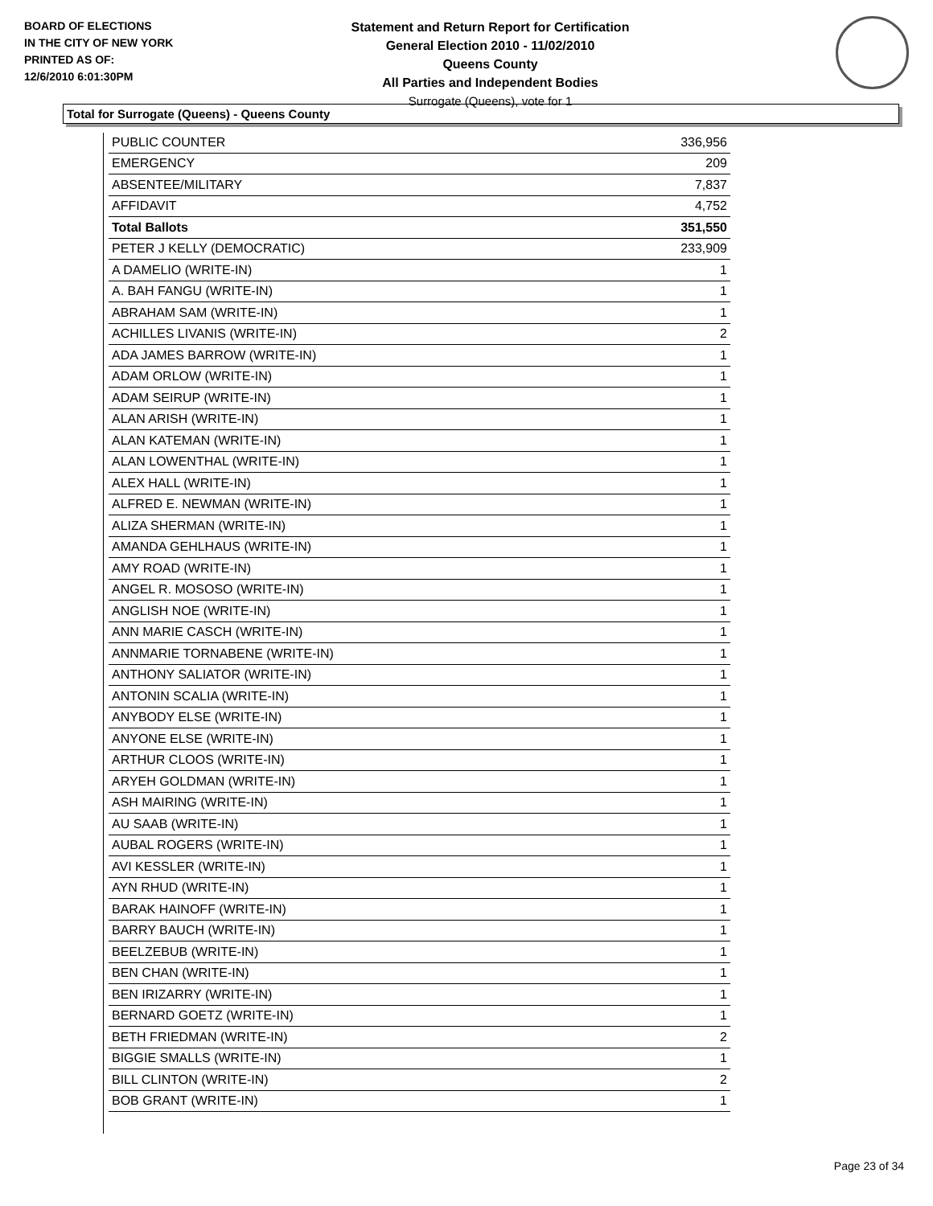BOARD OF ELECTIONS
IN THE CITY OF NEW YORK
PRINTED AS OF:
12/6/2010 6:01:30PM
Statement and Return Report for Certification
General Election 2010 - 11/02/2010
Queens County
All Parties and Independent Bodies
Surrogate (Queens), vote for 1
Total for Surrogate (Queens) - Queens County
| PUBLIC COUNTER | 336,956 |
| EMERGENCY | 209 |
| ABSENTEE/MILITARY | 7,837 |
| AFFIDAVIT | 4,752 |
| Total Ballots | 351,550 |
| PETER J KELLY (DEMOCRATIC) | 233,909 |
| A DAMELIO (WRITE-IN) | 1 |
| A. BAH FANGU (WRITE-IN) | 1 |
| ABRAHAM SAM (WRITE-IN) | 1 |
| ACHILLES LIVANIS (WRITE-IN) | 2 |
| ADA JAMES BARROW (WRITE-IN) | 1 |
| ADAM ORLOW (WRITE-IN) | 1 |
| ADAM SEIRUP (WRITE-IN) | 1 |
| ALAN ARISH (WRITE-IN) | 1 |
| ALAN KATEMAN (WRITE-IN) | 1 |
| ALAN LOWENTHAL (WRITE-IN) | 1 |
| ALEX HALL (WRITE-IN) | 1 |
| ALFRED E. NEWMAN (WRITE-IN) | 1 |
| ALIZA SHERMAN (WRITE-IN) | 1 |
| AMANDA GEHLHAUS (WRITE-IN) | 1 |
| AMY ROAD (WRITE-IN) | 1 |
| ANGEL R. MOSOSO (WRITE-IN) | 1 |
| ANGLISH NOE (WRITE-IN) | 1 |
| ANN MARIE CASCH (WRITE-IN) | 1 |
| ANNMARIE TORNABENE (WRITE-IN) | 1 |
| ANTHONY SALIATOR (WRITE-IN) | 1 |
| ANTONIN SCALIA (WRITE-IN) | 1 |
| ANYBODY ELSE (WRITE-IN) | 1 |
| ANYONE ELSE (WRITE-IN) | 1 |
| ARTHUR CLOOS (WRITE-IN) | 1 |
| ARYEH GOLDMAN (WRITE-IN) | 1 |
| ASH MAIRING (WRITE-IN) | 1 |
| AU SAAB (WRITE-IN) | 1 |
| AUBAL ROGERS (WRITE-IN) | 1 |
| AVI KESSLER (WRITE-IN) | 1 |
| AYN RHUD (WRITE-IN) | 1 |
| BARAK HAINOFF (WRITE-IN) | 1 |
| BARRY BAUCH (WRITE-IN) | 1 |
| BEELZEBUB (WRITE-IN) | 1 |
| BEN CHAN (WRITE-IN) | 1 |
| BEN IRIZARRY (WRITE-IN) | 1 |
| BERNARD GOETZ (WRITE-IN) | 1 |
| BETH FRIEDMAN (WRITE-IN) | 2 |
| BIGGIE SMALLS (WRITE-IN) | 1 |
| BILL CLINTON (WRITE-IN) | 2 |
| BOB GRANT (WRITE-IN) | 1 |
Page 23 of 34